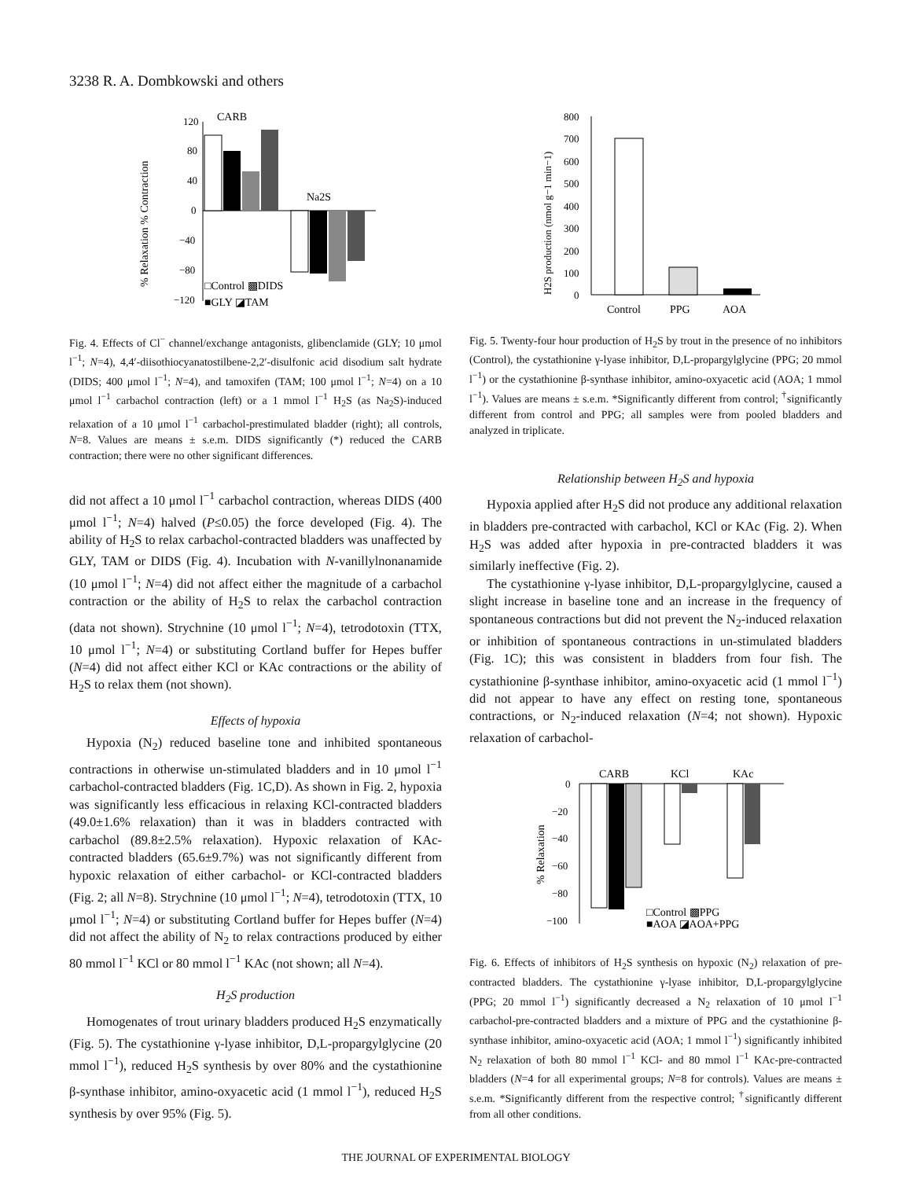3238 R. A. Dombkowski and others
% Relaxation % Contraction
120
80
40
0
−40
−80
−120
CARB
Na2S
□Control ▩DIDS
■GLY ◪TAM
Fig. 4. Effects of Cl<sup>−</sup> channel/exchange antagonists, glibenclamide (GLY; 10 μmol l<sup>−1</sup>; N=4), 4,4′-diisothiocyanatostilbene-2,2′-disulfonic acid disodium salt hydrate (DIDS; 400 μmol l<sup>−1</sup>; N=4), and tamoxifen (TAM; 100 μmol l<sup>−1</sup>; N=4) on a 10 μmol l<sup>−1</sup> carbachol contraction (left) or a 1 mmol l<sup>−1</sup> H<sub>2</sub>S (as Na<sub>2</sub>S)-induced relaxation of a 10 μmol l<sup>−1</sup> carbachol-prestimulated bladder (right); all controls, N=8. Values are means ± s.e.m. DIDS significantly (*) reduced the CARB contraction; there were no other significant differences.
did not affect a 10 μmol l<sup>−1</sup> carbachol contraction, whereas DIDS (400 μmol l<sup>−1</sup>; N=4) halved (P≤0.05) the force developed (Fig. 4). The ability of H<sub>2</sub>S to relax carbachol-contracted bladders was unaffected by GLY, TAM or DIDS (Fig. 4). Incubation with N-vanillylnonanamide (10 μmol l<sup>−1</sup>; N=4) did not affect either the magnitude of a carbachol contraction or the ability of H<sub>2</sub>S to relax the carbachol contraction (data not shown). Strychnine (10 μmol l<sup>−1</sup>; N=4), tetrodotoxin (TTX, 10 μmol l<sup>−1</sup>; N=4) or substituting Cortland buffer for Hepes buffer (N=4) did not affect either KCl or KAc contractions or the ability of H<sub>2</sub>S to relax them (not shown).
Effects of hypoxia
Hypoxia (N<sub>2</sub>) reduced baseline tone and inhibited spontaneous contractions in otherwise un-stimulated bladders and in 10 μmol l<sup>−1</sup> carbachol-contracted bladders (Fig. 1C,D). As shown in Fig. 2, hypoxia was significantly less efficacious in relaxing KCl-contracted bladders (49.0±1.6% relaxation) than it was in bladders contracted with carbachol (89.8±2.5% relaxation). Hypoxic relaxation of KAc-contracted bladders (65.6±9.7%) was not significantly different from hypoxic relaxation of either carbachol- or KCl-contracted bladders (Fig. 2; all N=8). Strychnine (10 μmol l<sup>−1</sup>; N=4), tetrodotoxin (TTX, 10 μmol l<sup>−1</sup>; N=4) or substituting Cortland buffer for Hepes buffer (N=4) did not affect the ability of N<sub>2</sub> to relax contractions produced by either 80 mmol l<sup>−1</sup> KCl or 80 mmol l<sup>−1</sup> KAc (not shown; all N=4).
H<sub>2</sub>S production
Homogenates of trout urinary bladders produced H<sub>2</sub>S enzymatically (Fig. 5). The cystathionine γ-lyase inhibitor, D,L-propargylglycine (20 mmol l<sup>−1</sup>), reduced H<sub>2</sub>S synthesis by over 80% and the cystathionine β-synthase inhibitor, amino-oxyacetic acid (1 mmol l<sup>−1</sup>), reduced H<sub>2</sub>S synthesis by over 95% (Fig. 5).
H2S production (nmol g−1 min−1)
800
700
600
500
400
300
200
100
0
Control
PPG
AOA
Fig. 5. Twenty-four hour production of H<sub>2</sub>S by trout in the presence of no inhibitors (Control), the cystathionine γ-lyase inhibitor, D,L-propargylglycine (PPG; 20 mmol l<sup>−1</sup>) or the cystathionine β-synthase inhibitor, amino-oxyacetic acid (AOA; 1 mmol l<sup>−1</sup>). Values are means ± s.e.m. *Significantly different from control; <sup>†</sup>significantly different from control and PPG; all samples were from pooled bladders and analyzed in triplicate.
Relationship between H<sub>2</sub>S and hypoxia
Hypoxia applied after H<sub>2</sub>S did not produce any additional relaxation in bladders pre-contracted with carbachol, KCl or KAc (Fig. 2). When H<sub>2</sub>S was added after hypoxia in pre-contracted bladders it was similarly ineffective (Fig. 2).
The cystathionine γ-lyase inhibitor, D,L-propargylglycine, caused a slight increase in baseline tone and an increase in the frequency of spontaneous contractions but did not prevent the N<sub>2</sub>-induced relaxation or inhibition of spontaneous contractions in un-stimulated bladders (Fig. 1C); this was consistent in bladders from four fish. The cystathionine β-synthase inhibitor, amino-oxyacetic acid (1 mmol l<sup>−1</sup>) did not appear to have any effect on resting tone, spontaneous contractions, or N<sub>2</sub>-induced relaxation (N=4; not shown). Hypoxic relaxation of carbachol-
% Relaxation
0
−20
−40
−60
−80
−100
CARB
KCl
KAc
□Control ▩PPG
■AOA ◪AOA+PPG
Fig. 6. Effects of inhibitors of H<sub>2</sub>S synthesis on hypoxic (N<sub>2</sub>) relaxation of pre-contracted bladders. The cystathionine γ-lyase inhibitor, D,L-propargylglycine (PPG; 20 mmol l<sup>−1</sup>) significantly decreased a N<sub>2</sub> relaxation of 10 μmol l<sup>−1</sup> carbachol-pre-contracted bladders and a mixture of PPG and the cystathionine β-synthase inhibitor, amino-oxyacetic acid (AOA; 1 mmol l<sup>−1</sup>) significantly inhibited N<sub>2</sub> relaxation of both 80 mmol l<sup>−1</sup> KCl- and 80 mmol l<sup>−1</sup> KAc-pre-contracted bladders (N=4 for all experimental groups; N=8 for controls). Values are means ± s.e.m. *Significantly different from the respective control; <sup>†</sup>significantly different from all other conditions.
THE JOURNAL OF EXPERIMENTAL BIOLOGY